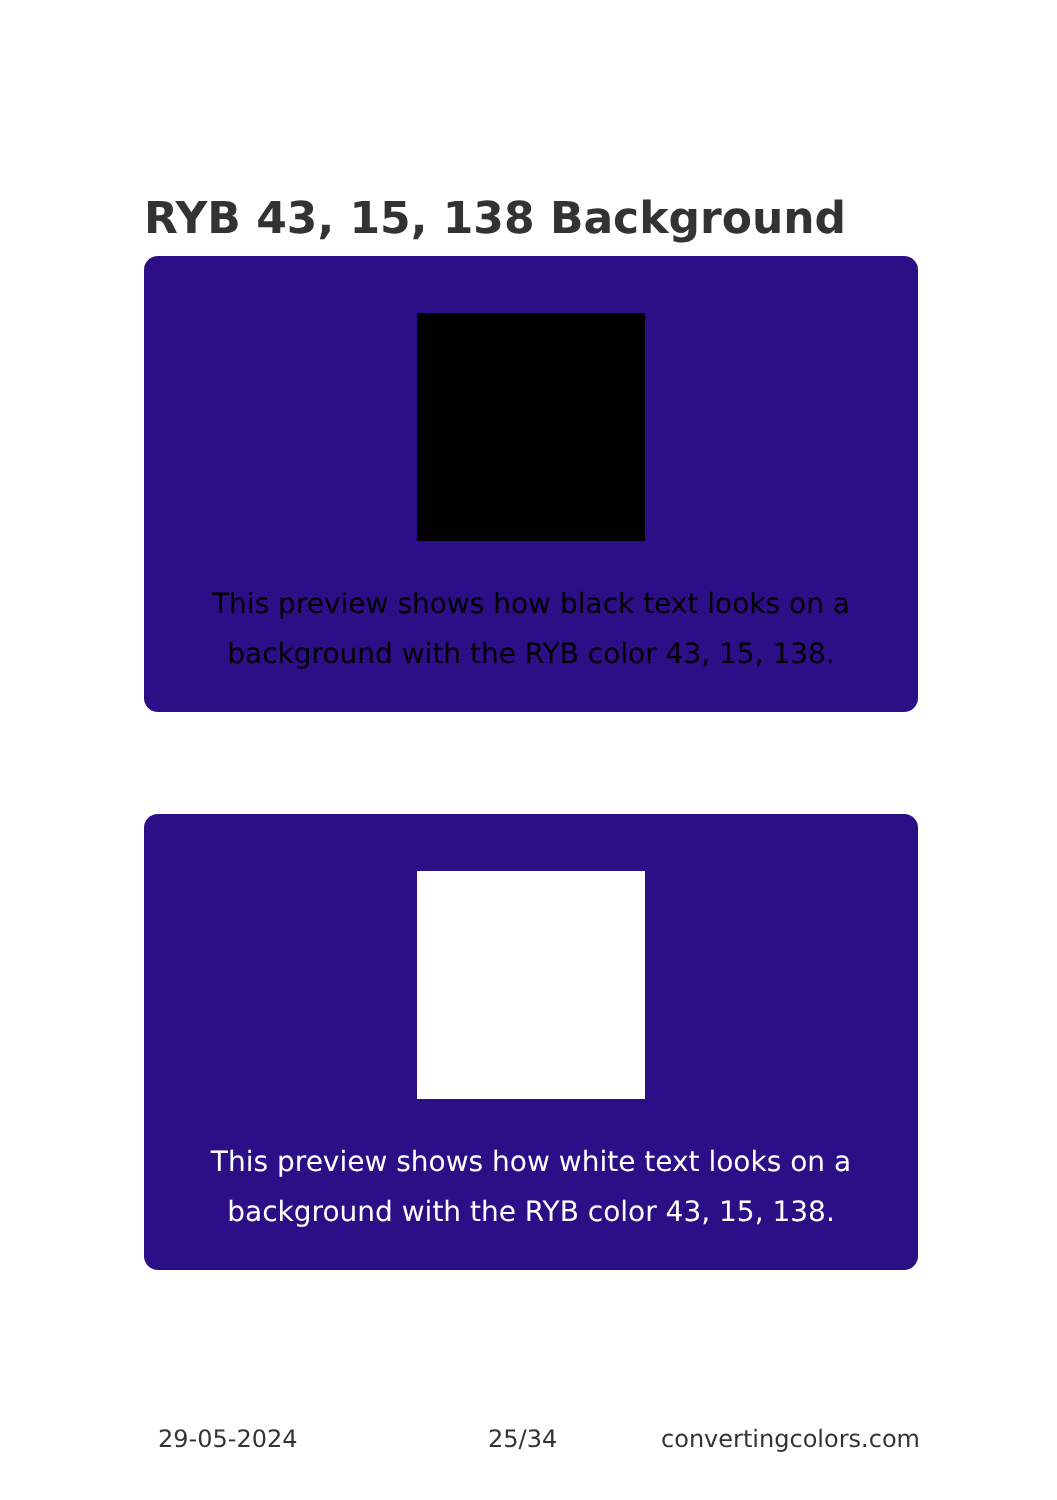RYB 43, 15, 138 Background
This preview shows how black text looks on a background with the RYB color 43, 15, 138.
This preview shows how white text looks on a background with the RYB color 43, 15, 138.
29-05-2024 25/34 convertingcolors.com